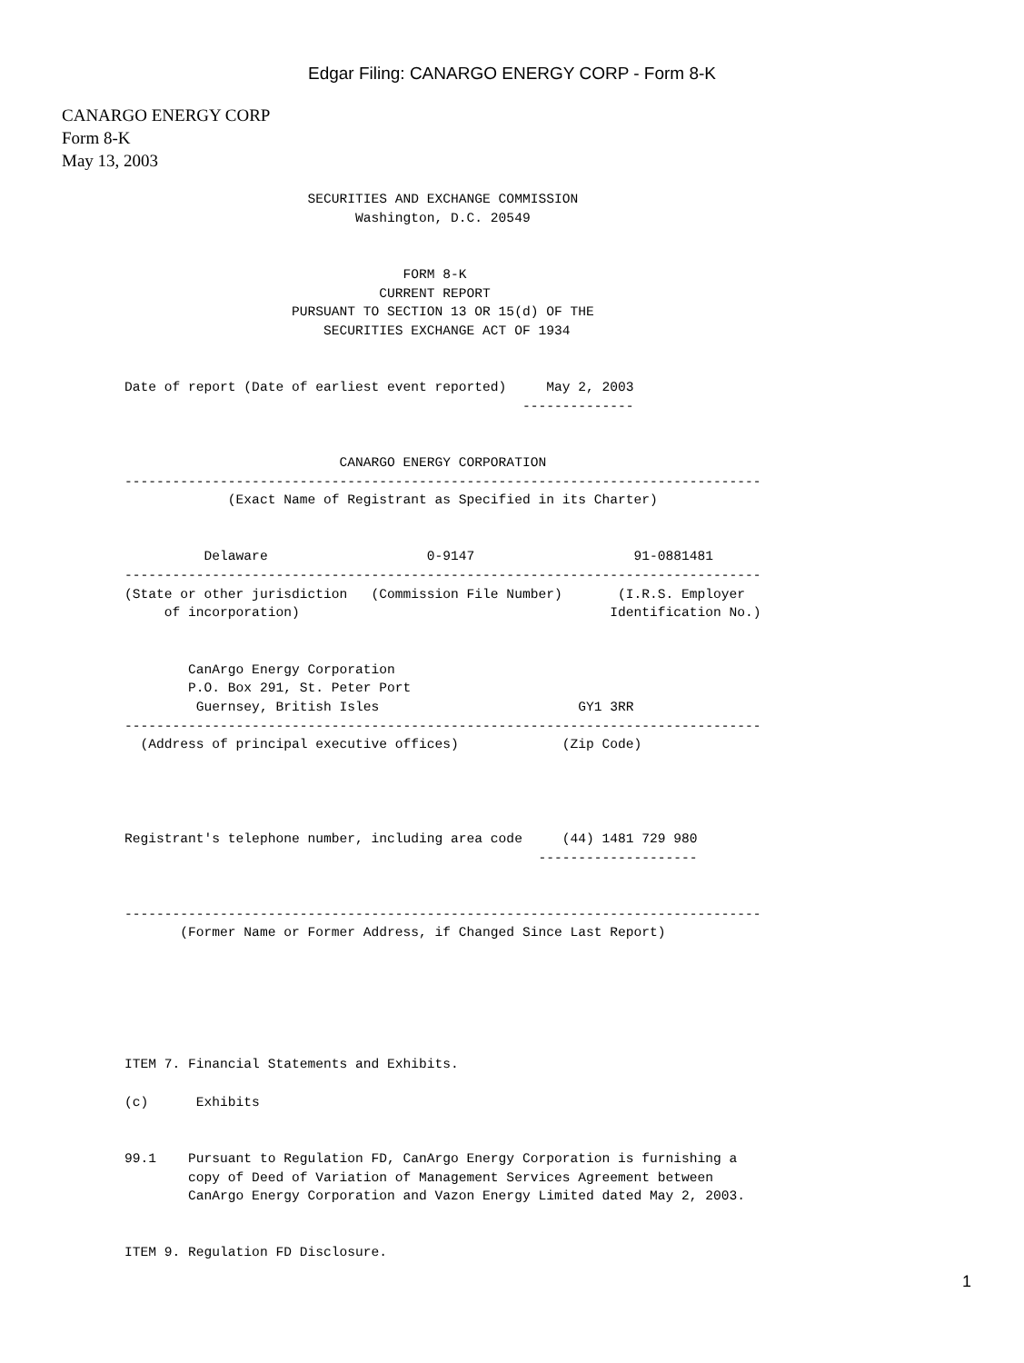Edgar Filing: CANARGO ENERGY CORP - Form 8-K
CANARGO ENERGY CORP
Form 8-K
May 13, 2003
                       SECURITIES AND EXCHANGE COMMISSION
                             Washington, D.C. 20549


                                   FORM 8-K
                                CURRENT REPORT
                     PURSUANT TO SECTION 13 OR 15(d) OF THE
                         SECURITIES EXCHANGE ACT OF 1934


Date of report (Date of earliest event reported)     May 2, 2003
                                                  --------------


                           CANARGO ENERGY CORPORATION
--------------------------------------------------------------------------------
             (Exact Name of Registrant as Specified in its Charter)


          Delaware                    0-9147                    91-0881481
--------------------------------------------------------------------------------
(State or other jurisdiction   (Commission File Number)       (I.R.S. Employer
     of incorporation)                                       Identification No.)


        CanArgo Energy Corporation
        P.O. Box 291, St. Peter Port
         Guernsey, British Isles                         GY1 3RR
--------------------------------------------------------------------------------
  (Address of principal executive offices)             (Zip Code)




Registrant's telephone number, including area code     (44) 1481 729 980
                                                    --------------------


--------------------------------------------------------------------------------
       (Former Name or Former Address, if Changed Since Last Report)






ITEM 7. Financial Statements and Exhibits.

(c)      Exhibits


99.1    Pursuant to Regulation FD, CanArgo Energy Corporation is furnishing a
        copy of Deed of Variation of Management Services Agreement between
        CanArgo Energy Corporation and Vazon Energy Limited dated May 2, 2003.


ITEM 9. Regulation FD Disclosure.
1